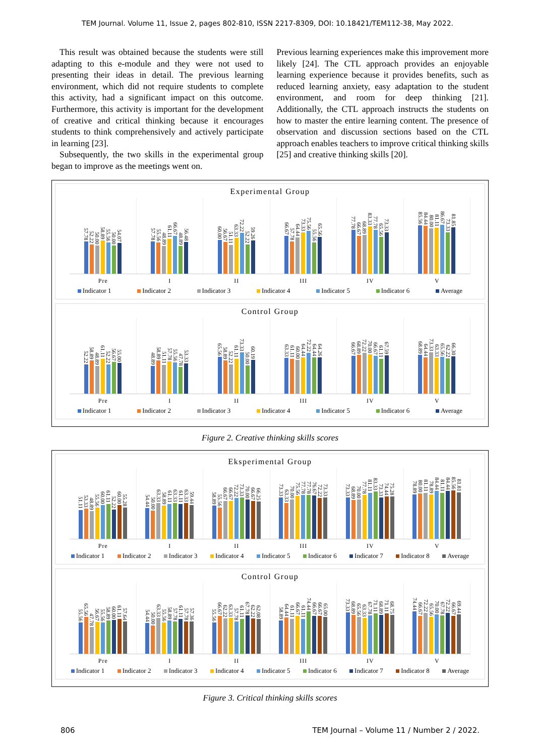TEM Journal. Volume 11, Issue 2, pages 802-810, ISSN 2217-8309, DOI: 10.18421/TEM112-38, May 2022.
This result was obtained because the students were still adapting to this e-module and they were not used to presenting their ideas in detail. The previous learning environment, which did not require students to complete this activity, had a significant impact on this outcome. Furthermore, this activity is important for the development of creative and critical thinking because it encourages students to think comprehensively and actively participate in learning [23].
Subsequently, the two skills in the experimental group began to improve as the meetings went on.
Previous learning experiences make this improvement more likely [24]. The CTL approach provides an enjoyable learning experience because it provides benefits, such as reduced learning anxiety, easy adaptation to the student environment, and room for deep thinking [21]. Additionally, the CTL approach instructs the students on how to master the entire learning content. The presence of observation and discussion sections based on the CTL approach enables teachers to improve critical thinking skills [25] and creative thinking skills [20].
Experimental Group
57.78
52.22
50.00
58.89
55.56
50.00
54.07
57.78
55.56
48.89
61.11
66.67
48.89
56.48
60.00
56.67
51.11
63.33
72.22
52.22
59.26
66.67
57.78
64.44
73.33
75.56
55.56
65.56
77.78
66.67
68.89
83.33
77.78
65.56
73.33
85.56
84.44
80.00
81.11
86.67
73.33
81.85
Pre I II III IV V
Indicator 1 Indicator 2 Indicator 3 Indicator 4 Indicator 5 Indicator 6 Average
Control Group
52.22
58.89
48.89
61.11
52.22
56.67
55.00
48.89
58.89
51.11
57.78
55.56
47.78
53.33
65.56
58.89
52.22
61.11
73.33
50.00
60.19
63.33
61.11
60.00
64.44
72.22
64.44
64.26
66.67
68.89
72.22
70.00
66.67
61.11
67.59
68.89
64.44
73.33
63.33
65.56
62.22
66.30
Pre I II III IV V
Indicator 1 Indicator 2 Indicator 3 Indicator 4 Indicator 5 Indicator 6 Average
Figure 2. Creative thinking skills scores
Eksperimental Group
51.11
53.33
48.89
55.56
60.00
61.11
52.22
60.00
55.28
54.44
50.00
63.33
58.89
61.11
63.33
61.11
63.33
59.44
58.89
55.56
66.67
66.67
72.22
73.33
70.00
66.67
66.25
73.33
63.33
70.00
75.56
77.78
77.78
76.67
72.22
73.33
73.33
68.89
70.00
77.78
81.11
83.33
73.33
74.44
75.28
78.89
80.00
81.11
78.89
84.44
81.11
84.44
85.56
81.81
Pre I II III IV V
Indicator 1 Indicator 2 Indicator 3 Indicator 4 Indicator 5 Indicator 6 Indicator 7 Indicator 8 Average
Control Group
55.56
65.56
47.78
56.67
55.56
58.89
60.00
61.11
57.64
54.44
50.00
63.33
55.56
58.89
57.78
61.11
57.78
57.36
55.56
66.67
62.22
63.33
57.78
61.11
67.78
62.22
62.08
58.89
64.44
61.11
66.67
61.11
74.44
66.67
66.67
65.00
73.33
68.89
65.56
63.33
67.78
71.11
68.89
71.11
68.75
74.44
66.67
72.22
65.56
70.00
67.78
72.22
66.67
69.44
Pre I II III IV V
Indicator 1 Indicator 2 Indicator 3 Indicator 4 Indicator 5 Indicator 6 Indicator 7 Indicator 8 Average
Figure 3. Critical thinking skills scores
806 TEM Journal – Volume 11 / Number 2 / 2022.